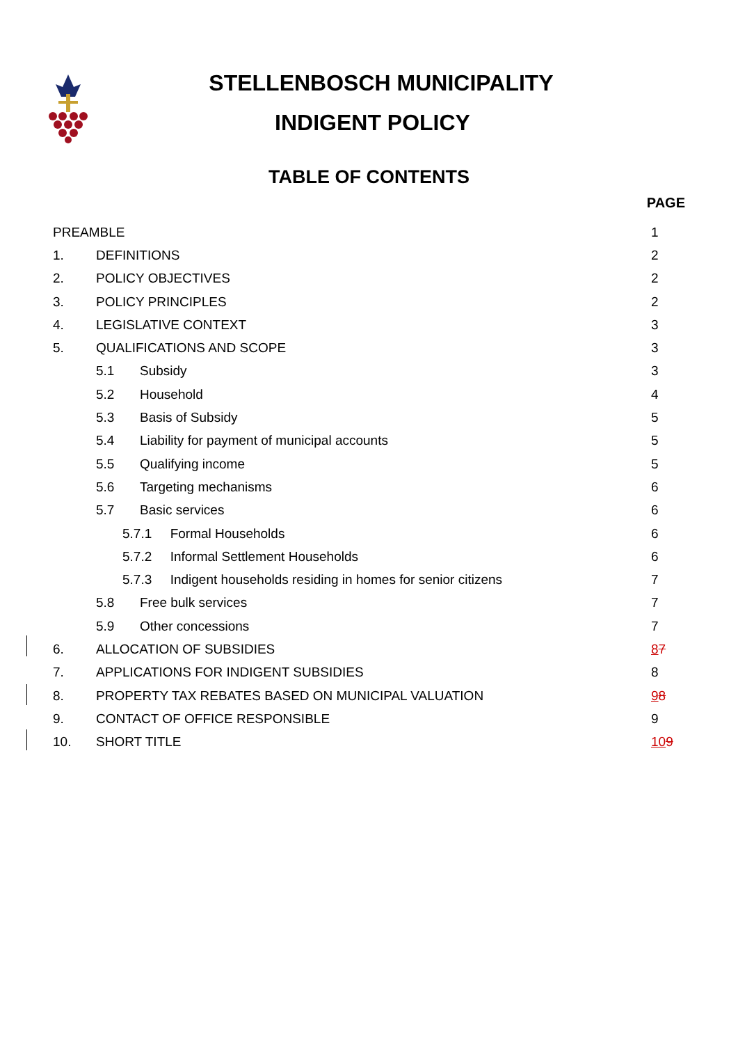STELLENBOSCH MUNICIPALITY
INDIGENT POLICY
TABLE OF CONTENTS
PAGE
| PREAMBLE | | | | 1 |
| 1. | DEFINITIONS | | | 2 |
| 2. | POLICY OBJECTIVES | | | 2 |
| 3. | POLICY PRINCIPLES | | | 2 |
| 4. | LEGISLATIVE CONTEXT | | | 3 |
| 5. | QUALIFICATIONS AND SCOPE | | | 3 |
| | 5.1 | Subsidy | | 3 |
| | 5.2 | Household | | 4 |
| | 5.3 | Basis of Subsidy | | 5 |
| | 5.4 | Liability for payment of municipal accounts | | 5 |
| | 5.5 | Qualifying income | | 5 |
| | 5.6 | Targeting mechanisms | | 6 |
| | 5.7 | Basic services | | 6 |
| | 5.7.1 Formal Households | | | 6 |
| | 5.7.2 Informal Settlement Households | | | 6 |
| | 5.7.3 Indigent households residing in homes for senior citizens | | | 7 |
| | 5.8 | Free bulk services | | 7 |
| | 5.9 | Other concessions | | 7 |
| 6. | ALLOCATION OF SUBSIDIES | | | 8 7 |
| 7. | APPLICATIONS FOR INDIGENT SUBSIDIES | | | 8 |
| 8. | PROPERTY TAX REBATES BASED ON MUNICIPAL VALUATION | | | 9 8 |
| 9. | CONTACT OF OFFICE RESPONSIBLE | | | 9 |
| 10. | SHORT TITLE | | | 10 9 |